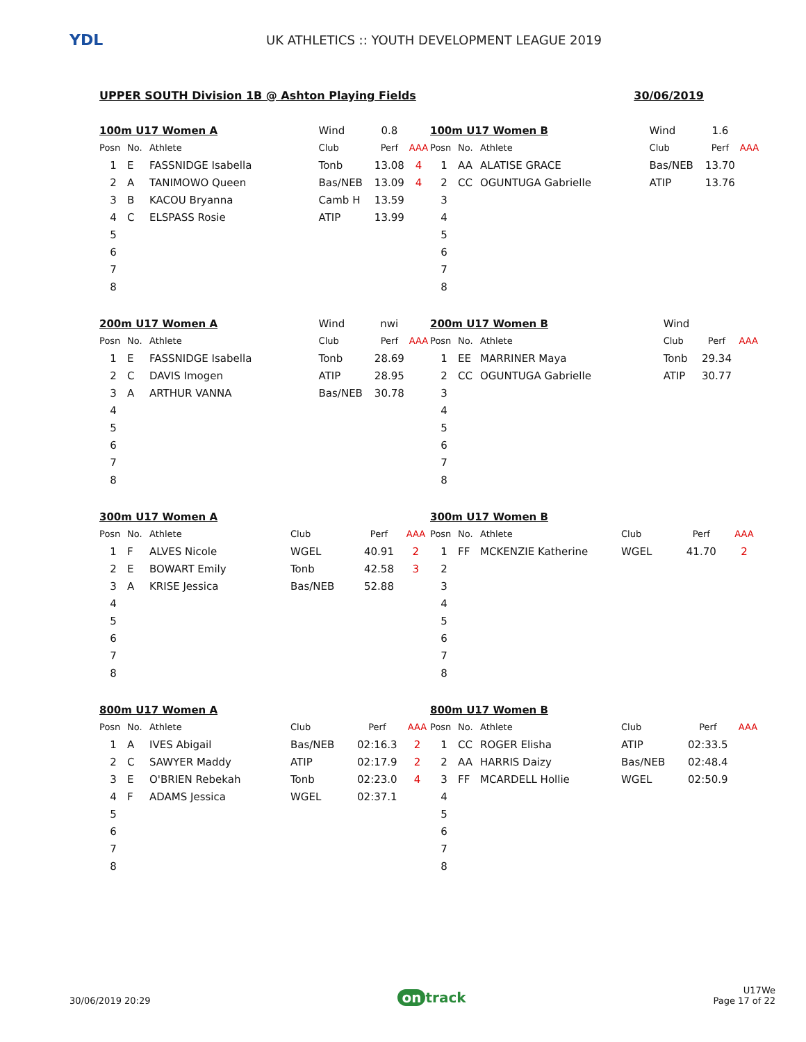YDL
UK ATHLETICS :: YOUTH DEVELOPMENT LEAGUE 2019
UPPER SOUTH Division 1B @ Ashton Playing Fields 30/06/2019
| 100m U17 Women A | | | Wind | 0.8 | |
| Posn | No. | Athlete | Club | Perf | AAA |
| 1 | E | FASSNIDGE Isabella | Tonb | 13.08 | 4 |
| 2 | A | TANIMOWO Queen | Bas/NEB | 13.09 | 4 |
| 3 | B | KACOU Bryanna | Camb H | 13.59 | |
| 4 | C | ELSPASS Rosie | ATIP | 13.99 | |
| 5 | | | | | |
| 6 | | | | | |
| 7 | | | | | |
| 8 | | | | | |
| 100m U17 Women B | | | Wind | 1.6 | |
| Posn | No. | Athlete | Club | Perf | AAA |
| 1 | AA | ALATISE GRACE | Bas/NEB | 13.70 | |
| 2 | CC | OGUNTUGA Gabrielle | ATIP | 13.76 | |
| 3 | | | | | |
| 4 | | | | | |
| 5 | | | | | |
| 6 | | | | | |
| 7 | | | | | |
| 8 | | | | | |
| 200m U17 Women A | | | Wind | nwi | |
| Posn | No. | Athlete | Club | Perf | AAA |
| 1 | E | FASSNIDGE Isabella | Tonb | 28.69 | |
| 2 | C | DAVIS Imogen | ATIP | 28.95 | |
| 3 | A | ARTHUR VANNA | Bas/NEB | 30.78 | |
| 4 | | | | | |
| 5 | | | | | |
| 6 | | | | | |
| 7 | | | | | |
| 8 | | | | | |
| 200m U17 Women B | | | Wind | | |
| Posn | No. | Athlete | Club | Perf | AAA |
| 1 | EE | MARRINER Maya | Tonb | 29.34 | |
| 2 | CC | OGUNTUGA Gabrielle | ATIP | 30.77 | |
| 3 | | | | | |
| 4 | | | | | |
| 5 | | | | | |
| 6 | | | | | |
| 7 | | | | | |
| 8 | | | | | |
| 300m U17 Women A | | | | | |
| Posn | No. | Athlete | Club | Perf | AAA |
| 1 | F | ALVES Nicole | WGEL | 40.91 | 2 |
| 2 | E | BOWART Emily | Tonb | 42.58 | 3 |
| 3 | A | KRISE Jessica | Bas/NEB | 52.88 | |
| 4 | | | | | |
| 5 | | | | | |
| 6 | | | | | |
| 7 | | | | | |
| 8 | | | | | |
| 300m U17 Women B | | | | | |
| Posn | No. | Athlete | Club | Perf | AAA |
| 1 | FF | MCKENZIE Katherine | WGEL | 41.70 | 2 |
| 2 | | | | | |
| 3 | | | | | |
| 4 | | | | | |
| 5 | | | | | |
| 6 | | | | | |
| 7 | | | | | |
| 8 | | | | | |
| 800m U17 Women A | | | | | |
| Posn | No. | Athlete | Club | Perf | AAA |
| 1 | A | IVES Abigail | Bas/NEB | 02:16.3 | 2 |
| 2 | C | SAWYER Maddy | ATIP | 02:17.9 | 2 |
| 3 | E | O'BRIEN Rebekah | Tonb | 02:23.0 | 4 |
| 4 | F | ADAMS Jessica | WGEL | 02:37.1 | |
| 5 | | | | | |
| 6 | | | | | |
| 7 | | | | | |
| 8 | | | | | |
| 800m U17 Women B | | | | | |
| Posn | No. | Athlete | Club | Perf | AAA |
| 1 | CC | ROGER Elisha | ATIP | 02:33.5 | |
| 2 | AA | HARRIS Daizy | Bas/NEB | 02:48.4 | |
| 3 | FF | MCARDELL Hollie | WGEL | 02:50.9 | |
| 4 | | | | | |
| 5 | | | | | |
| 6 | | | | | |
| 7 | | | | | |
| 8 | | | | | |
30/06/2019 20:29 on track U17We
Page 17 of 22